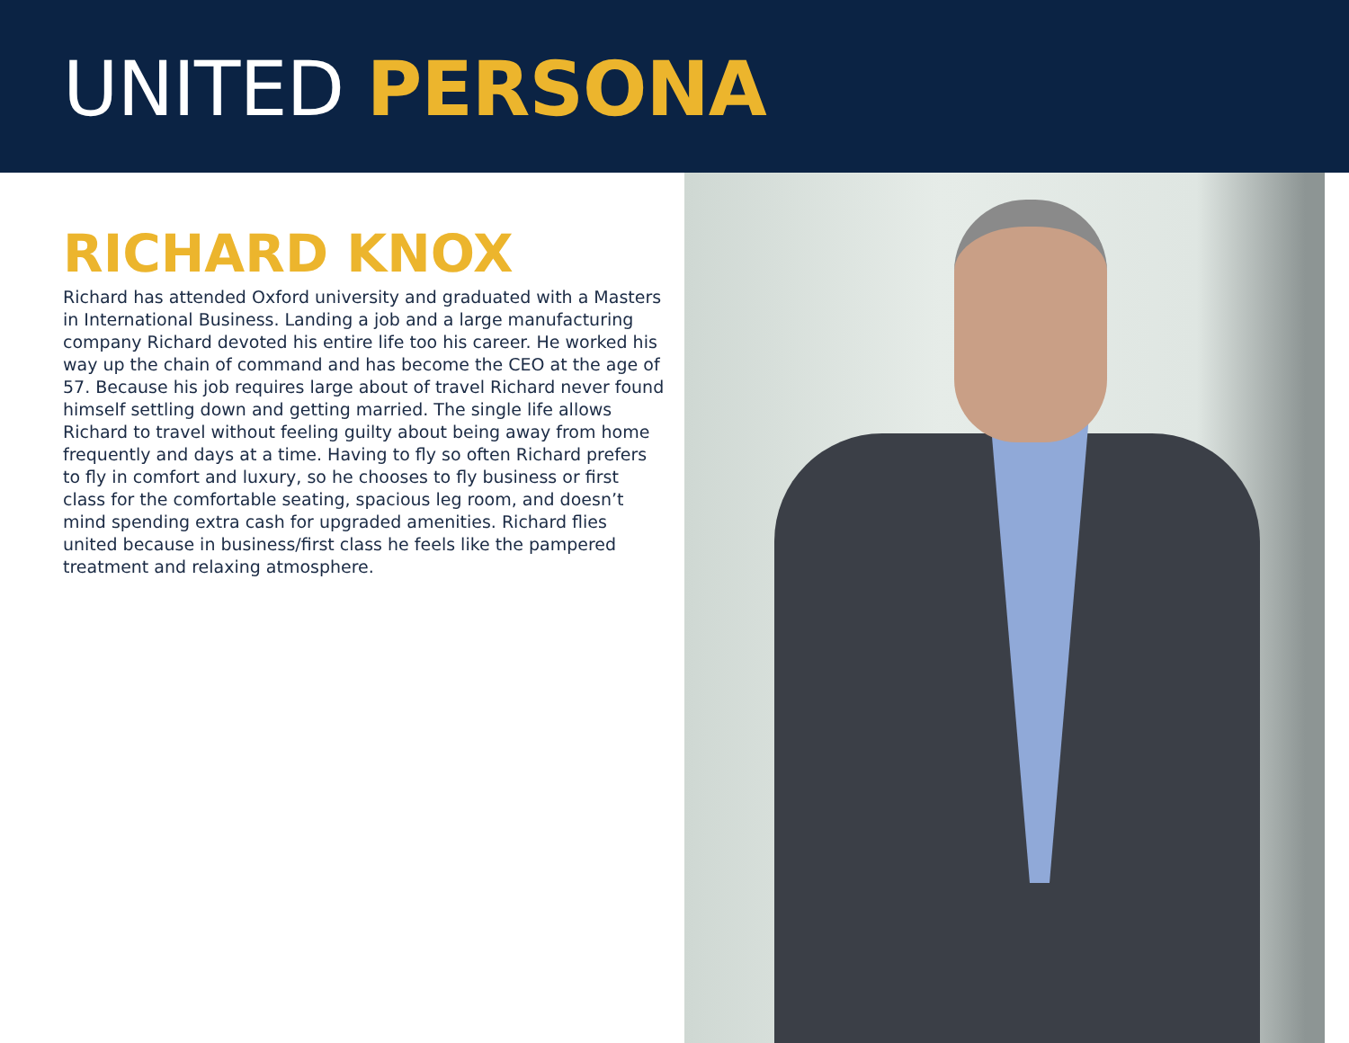UNITED PERSONA
RICHARD KNOX
Richard has attended Oxford university and graduated with a Masters in International Business. Landing a job and a large manufacturing company Richard devoted his entire life too his career. He worked his way up the chain of command and has become the CEO at the age of 57. Because his job requires large about of travel Richard never found himself settling down and getting married. The single life allows Richard to travel without feeling guilty about being away from home frequently and days at a time. Having to fly so often Richard prefers to fly in comfort and luxury, so he chooses to fly business or first class for the comfortable seating, spacious leg room, and doesn’t mind spending extra cash for upgraded amenities. Richard flies united because in business/first class he feels like the pampered treatment and relaxing atmosphere.